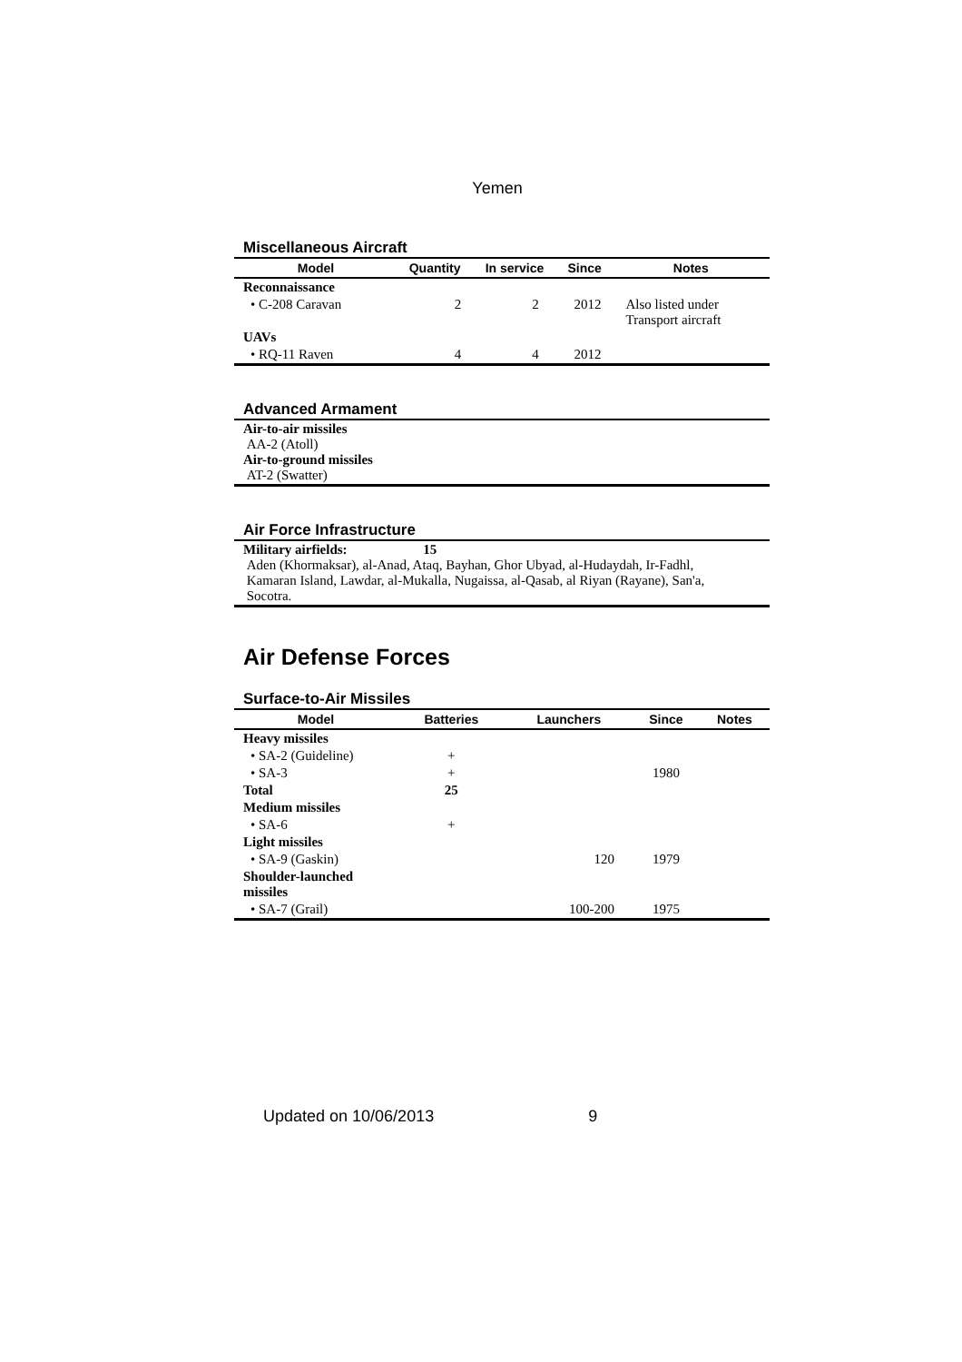Yemen
Miscellaneous Aircraft
| Model | Quantity | In service | Since | Notes |
| --- | --- | --- | --- | --- |
| Reconnaissance | | | | |
| • C-208 Caravan | 2 | 2 | 2012 | Also listed under Transport aircraft |
| UAVs | | | | |
| • RQ-11 Raven | 4 | 4 | 2012 | |
Advanced Armament
Air-to-air missiles
AA-2 (Atoll)
Air-to-ground missiles
AT-2 (Swatter)
Air Force Infrastructure
Military airfields: 15
Aden (Khormaksar), al-Anad, Ataq, Bayhan, Ghor Ubyad, al-Hudaydah, Ir-Fadhl,
Kamaran Island, Lawdar, al-Mukalla, Nugaissa, al-Qasab, al Riyan (Rayane), San'a,
Socotra.
Air Defense Forces
Surface-to-Air Missiles
| Model | Batteries | Launchers | Since | Notes |
| --- | --- | --- | --- | --- |
| Heavy missiles | | | | |
| • SA-2 (Guideline) | + | | | |
| • SA-3 | + | | 1980 | |
| Total | 25 | | | |
| Medium missiles | | | | |
| • SA-6 | + | | | |
| Light missiles | | | | |
| • SA-9 (Gaskin) | | 120 | 1979 | |
| Shoulder-launched missiles | | | | |
| • SA-7 (Grail) | | 100-200 | 1975 | |
Updated on 10/06/2013 9